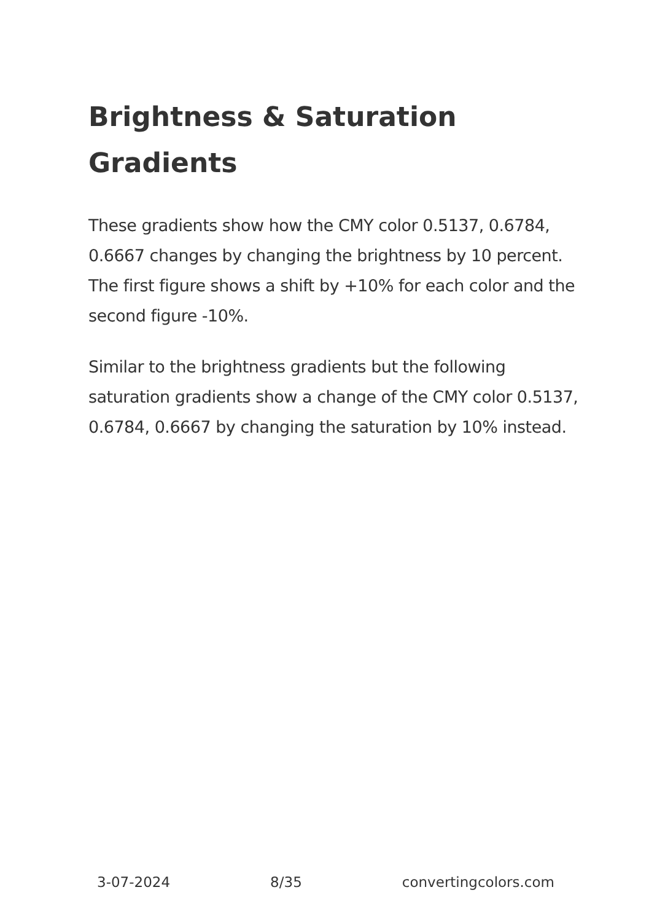Brightness & Saturation Gradients
These gradients show how the CMY color 0.5137, 0.6784, 0.6667 changes by changing the brightness by 10 percent. The first figure shows a shift by +10% for each color and the second figure -10%.
Similar to the brightness gradients but the following saturation gradients show a change of the CMY color 0.5137, 0.6784, 0.6667 by changing the saturation by 10% instead.
3-07-2024 8/35 convertingcolors.com